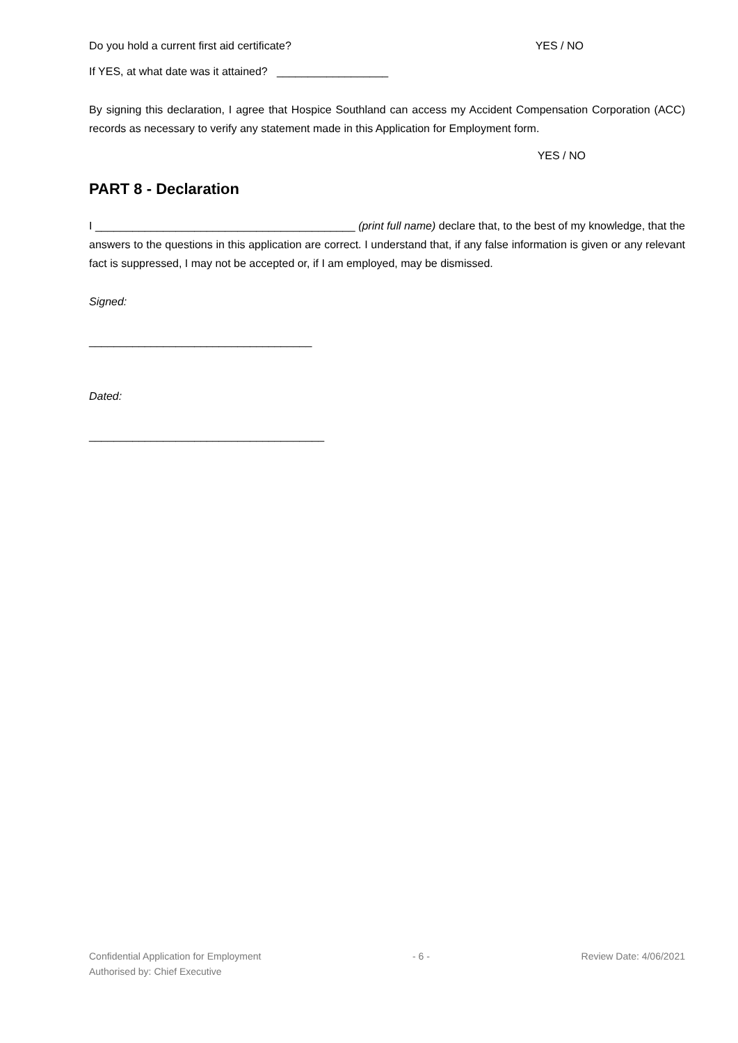Do you hold a current first aid certificate?
YES / NO
If YES, at what date was it attained? __________________
By signing this declaration, I agree that Hospice Southland can access my Accident Compensation Corporation (ACC) records as necessary to verify any statement made in this Application for Employment form.
YES / NO
PART 8 - Declaration
I __________________________________________ (print full name) declare that, to the best of my knowledge, that the answers to the questions in this application are correct. I understand that, if any false information is given or any relevant fact is suppressed, I may not be accepted or, if I am employed, may be dismissed.
Signed:
____________________________________
Dated:
______________________________________
Confidential Application for Employment - 6 - Review Date: 4/06/2021
Authorised by: Chief Executive